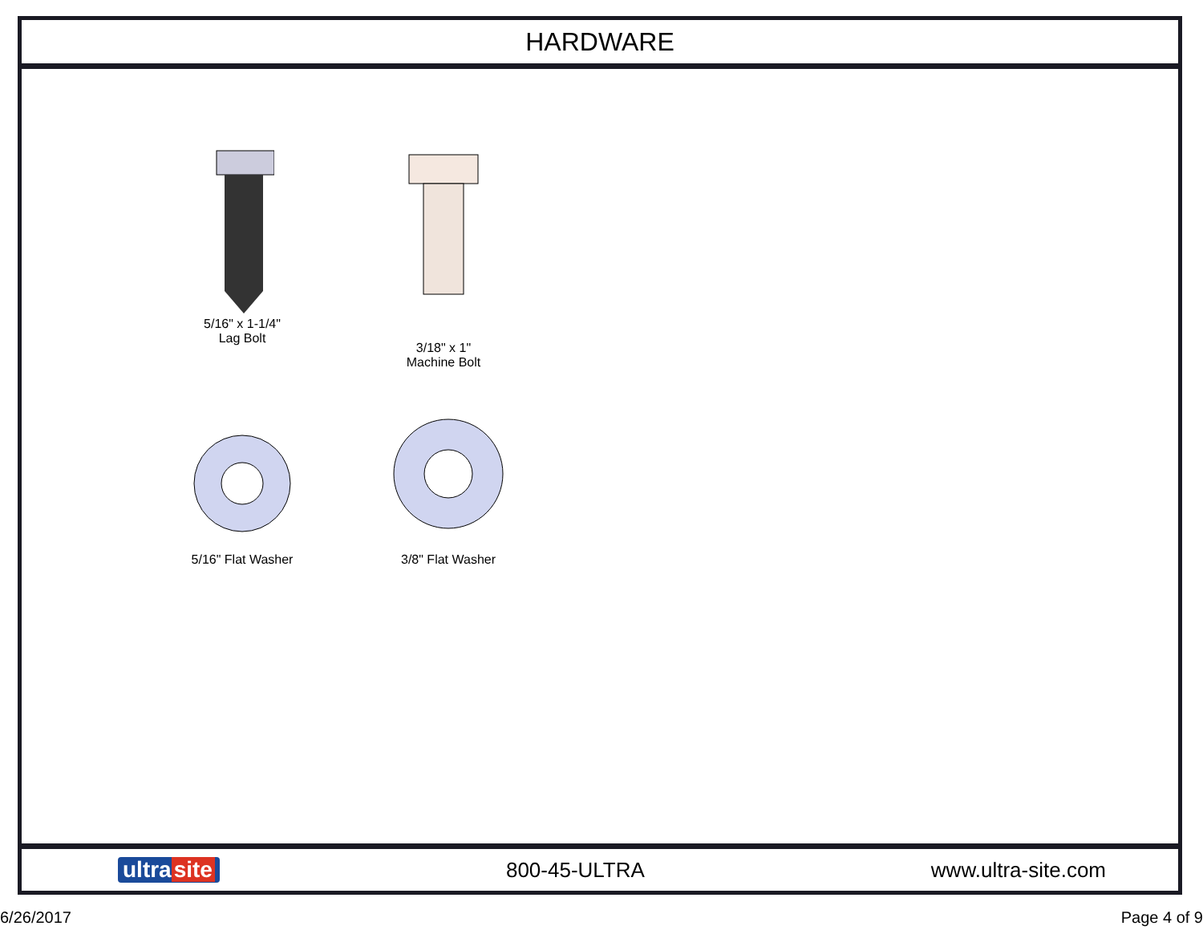HARDWARE
5/16" x 1-1/4"
Lag Bolt
3/18" x 1"
Machine Bolt
5/16" Flat Washer
3/8" Flat Washer
ultra site 800-45-ULTRA www.ultra-site.com
6/26/2017 Page 4 of 9